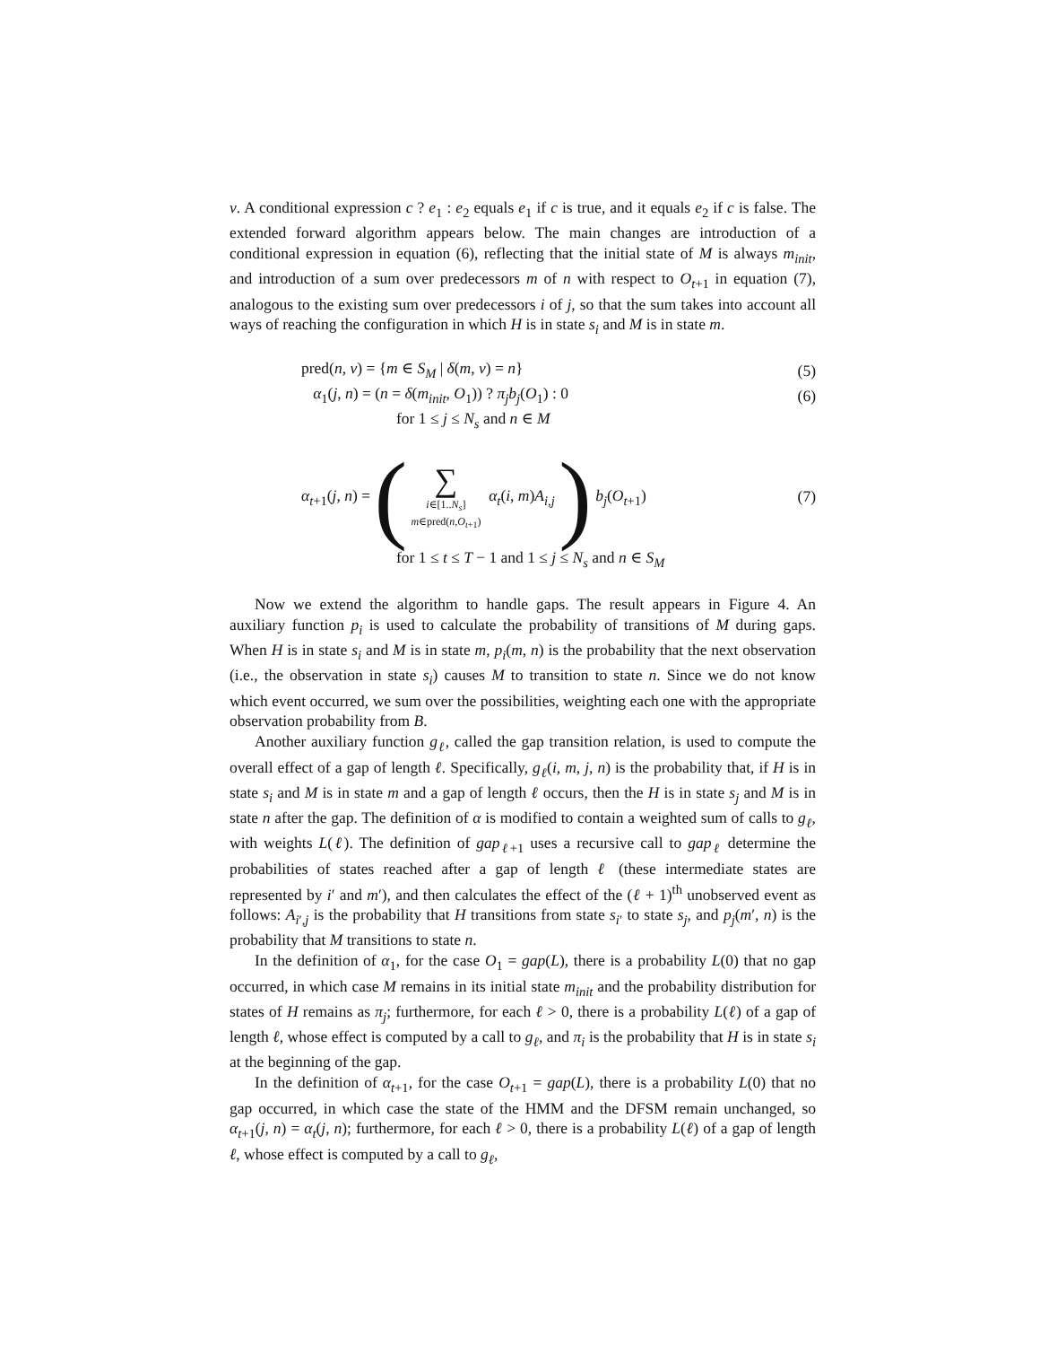v. A conditional expression c ? e<sub>1</sub> : e<sub>2</sub> equals e<sub>1</sub> if c is true, and it equals e<sub>2</sub> if c is false. The extended forward algorithm appears below. The main changes are introduction of a conditional expression in equation (6), reflecting that the initial state of M is always m<sub>init</sub>, and introduction of a sum over predecessors m of n with respect to O<sub>t+1</sub> in equation (7), analogous to the existing sum over predecessors i of j, so that the sum takes into account all ways of reaching the configuration in which H is in state s<sub>i</sub> and M is in state m.
pred(n, v) = {m ∈ S<sub>M</sub> | δ(m, v) = n} (5)
α<sub>1</sub>(j, n) = (n = δ(m<sub>init</sub>, O<sub>1</sub>)) ? π<sub>j</sub>b<sub>j</sub>(O<sub>1</sub>) : 0 (6)
for 1 ≤ j ≤ N<sub>s</sub> and n ∈ M
α<sub>t+1</sub>(j, n) = ( ∑ i∈[1..N<sub>s</sub>] m∈pred(n,O<sub>t+1</sub>) α<sub>t</sub>(i, m)A<sub>i,j</sub> ) b<sub>j</sub>(O<sub>t+1</sub>) (7)
for 1 ≤ t ≤ T − 1 and 1 ≤ j ≤ N<sub>s</sub> and n ∈ S<sub>M</sub>
Now we extend the algorithm to handle gaps. The result appears in Figure 4. An auxiliary function p<sub>i</sub> is used to calculate the probability of transitions of M during gaps. When H is in state s<sub>i</sub> and M is in state m, p<sub>i</sub>(m, n) is the probability that the next observation (i.e., the observation in state s<sub>i</sub>) causes M to transition to state n. Since we do not know which event occurred, we sum over the possibilities, weighting each one with the appropriate observation probability from B.
Another auxiliary function g<sub>ℓ</sub>, called the gap transition relation, is used to compute the overall effect of a gap of length ℓ. Specifically, g<sub>ℓ</sub>(i, m, j, n) is the probability that, if H is in state s<sub>i</sub> and M is in state m and a gap of length ℓ occurs, then the H is in state s<sub>j</sub> and M is in state n after the gap. The definition of α is modified to contain a weighted sum of calls to g<sub>ℓ</sub>, with weights L(ℓ). The definition of gap<sub>ℓ+1</sub> uses a recursive call to gap<sub>ℓ</sub> determine the probabilities of states reached after a gap of length ℓ (these intermediate states are represented by i′ and m′), and then calculates the effect of the (ℓ + 1)<sup>th</sup> unobserved event as follows: A<sub>i′,j</sub> is the probability that H transitions from state s<sub>i′</sub> to state s<sub>j</sub>, and p<sub>j</sub>(m′, n) is the probability that M transitions to state n.
In the definition of α<sub>1</sub>, for the case O<sub>1</sub> = gap(L), there is a probability L(0) that no gap occurred, in which case M remains in its initial state m<sub>init</sub> and the probability distribution for states of H remains as π<sub>j</sub>; furthermore, for each ℓ > 0, there is a probability L(ℓ) of a gap of length ℓ, whose effect is computed by a call to g<sub>ℓ</sub>, and π<sub>i</sub> is the probability that H is in state s<sub>i</sub> at the beginning of the gap.
In the definition of α<sub>t+1</sub>, for the case O<sub>t+1</sub> = gap(L), there is a probability L(0) that no gap occurred, in which case the state of the HMM and the DFSM remain unchanged, so α<sub>t+1</sub>(j, n) = α<sub>t</sub>(j, n); furthermore, for each ℓ > 0, there is a probability L(ℓ) of a gap of length ℓ, whose effect is computed by a call to g<sub>ℓ</sub>,